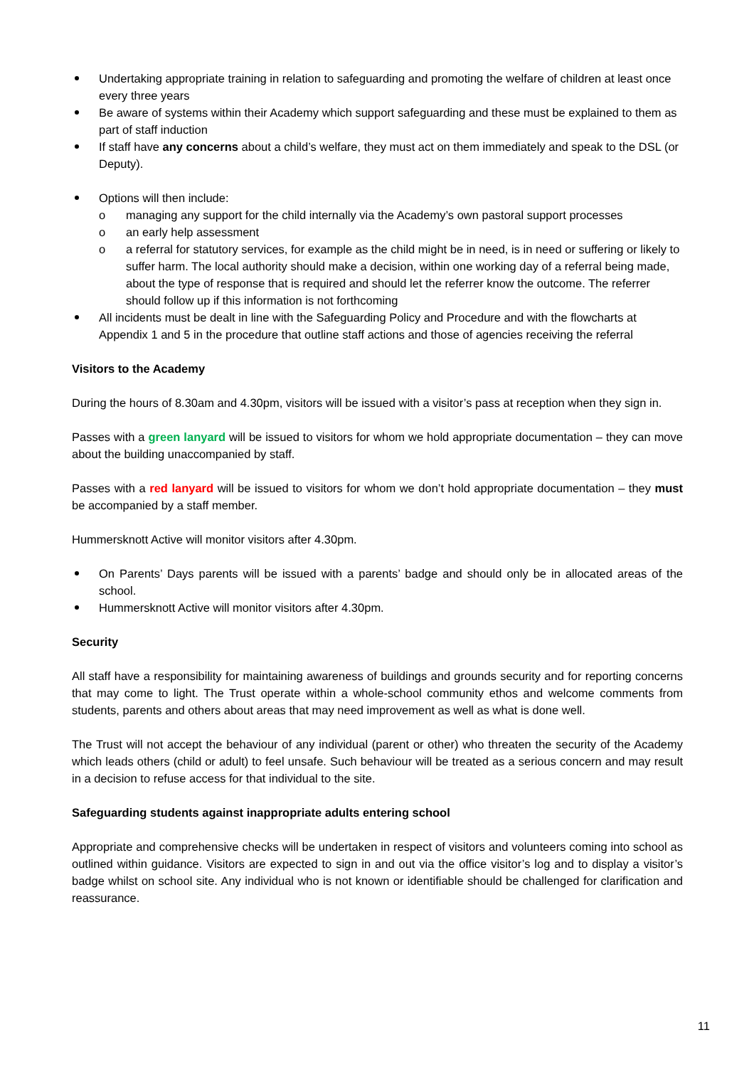Undertaking appropriate training in relation to safeguarding and promoting the welfare of children at least once every three years
Be aware of systems within their Academy which support safeguarding and these must be explained to them as part of staff induction
If staff have any concerns about a child’s welfare, they must act on them immediately and speak to the DSL (or Deputy).
Options will then include:
o managing any support for the child internally via the Academy’s own pastoral support processes
o an early help assessment
o a referral for statutory services, for example as the child might be in need, is in need or suffering or likely to suffer harm. The local authority should make a decision, within one working day of a referral being made, about the type of response that is required and should let the referrer know the outcome. The referrer should follow up if this information is not forthcoming
All incidents must be dealt in line with the Safeguarding Policy and Procedure and with the flowcharts at Appendix 1 and 5 in the procedure that outline staff actions and those of agencies receiving the referral
Visitors to the Academy
During the hours of 8.30am and 4.30pm, visitors will be issued with a visitor’s pass at reception when they sign in.
Passes with a green lanyard will be issued to visitors for whom we hold appropriate documentation – they can move about the building unaccompanied by staff.
Passes with a red lanyard will be issued to visitors for whom we don’t hold appropriate documentation – they must be accompanied by a staff member.
Hummersknott Active will monitor visitors after 4.30pm.
On Parents’ Days parents will be issued with a parents’ badge and should only be in allocated areas of the school.
Hummersknott Active will monitor visitors after 4.30pm.
Security
All staff have a responsibility for maintaining awareness of buildings and grounds security and for reporting concerns that may come to light. The Trust operate within a whole-school community ethos and welcome comments from students, parents and others about areas that may need improvement as well as what is done well.
The Trust will not accept the behaviour of any individual (parent or other) who threaten the security of the Academy which leads others (child or adult) to feel unsafe. Such behaviour will be treated as a serious concern and may result in a decision to refuse access for that individual to the site.
Safeguarding students against inappropriate adults entering school
Appropriate and comprehensive checks will be undertaken in respect of visitors and volunteers coming into school as outlined within guidance. Visitors are expected to sign in and out via the office visitor’s log and to display a visitor’s badge whilst on school site. Any individual who is not known or identifiable should be challenged for clarification and reassurance.
11